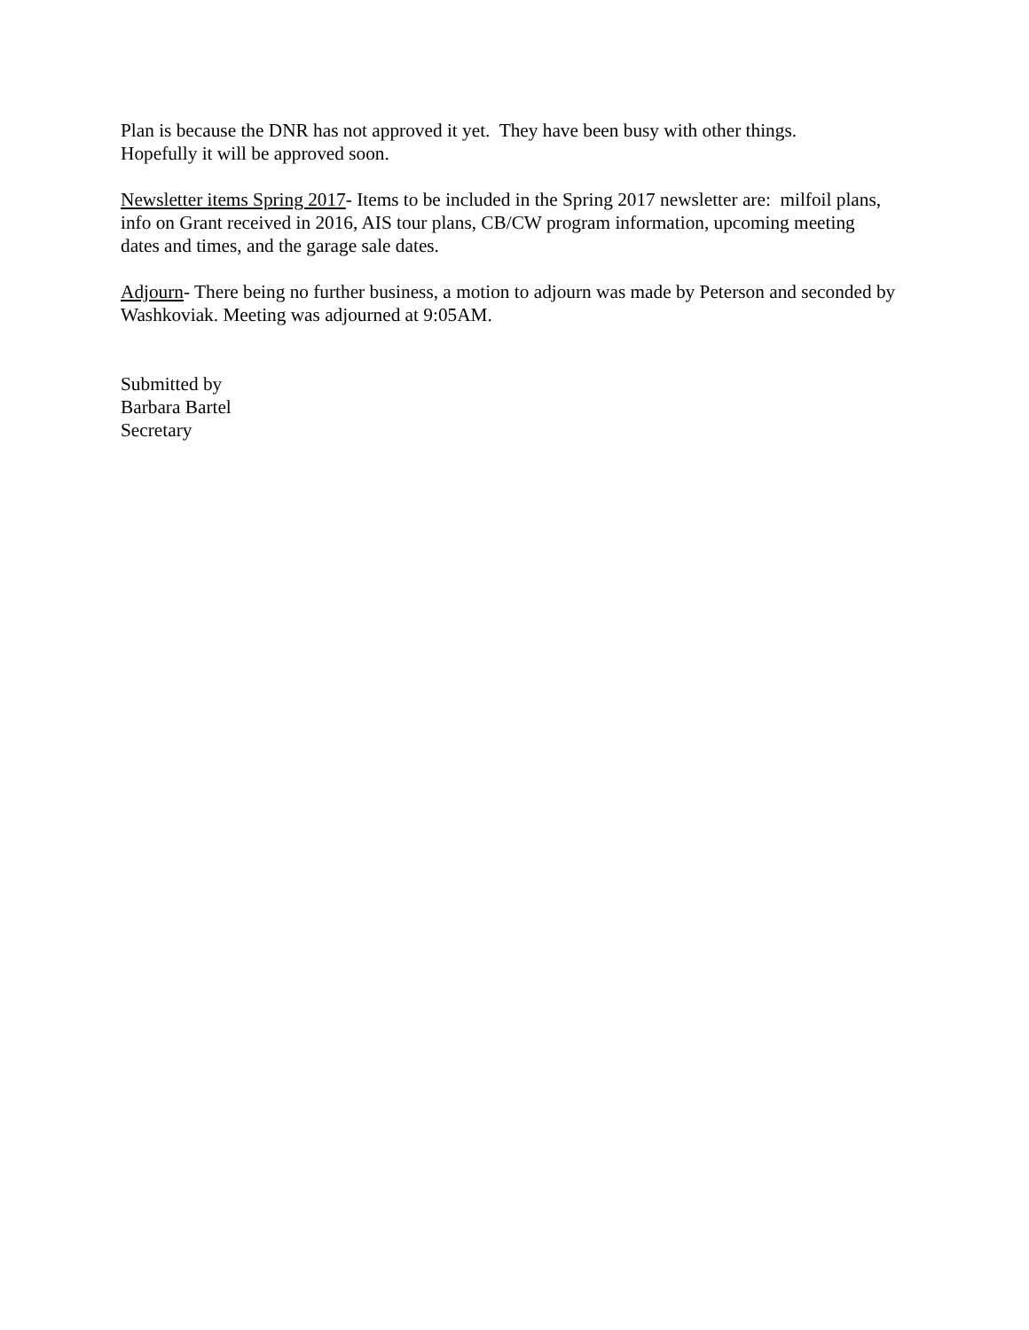Plan is because the DNR has not approved it yet. They have been busy with other things.
Hopefully it will be approved soon.
Newsletter items Spring 2017- Items to be included in the Spring 2017 newsletter are: milfoil plans, info on Grant received in 2016, AIS tour plans, CB/CW program information, upcoming meeting dates and times, and the garage sale dates.
Adjourn- There being no further business, a motion to adjourn was made by Peterson and seconded by Washkoviak. Meeting was adjourned at 9:05AM.
Submitted by
Barbara Bartel
Secretary